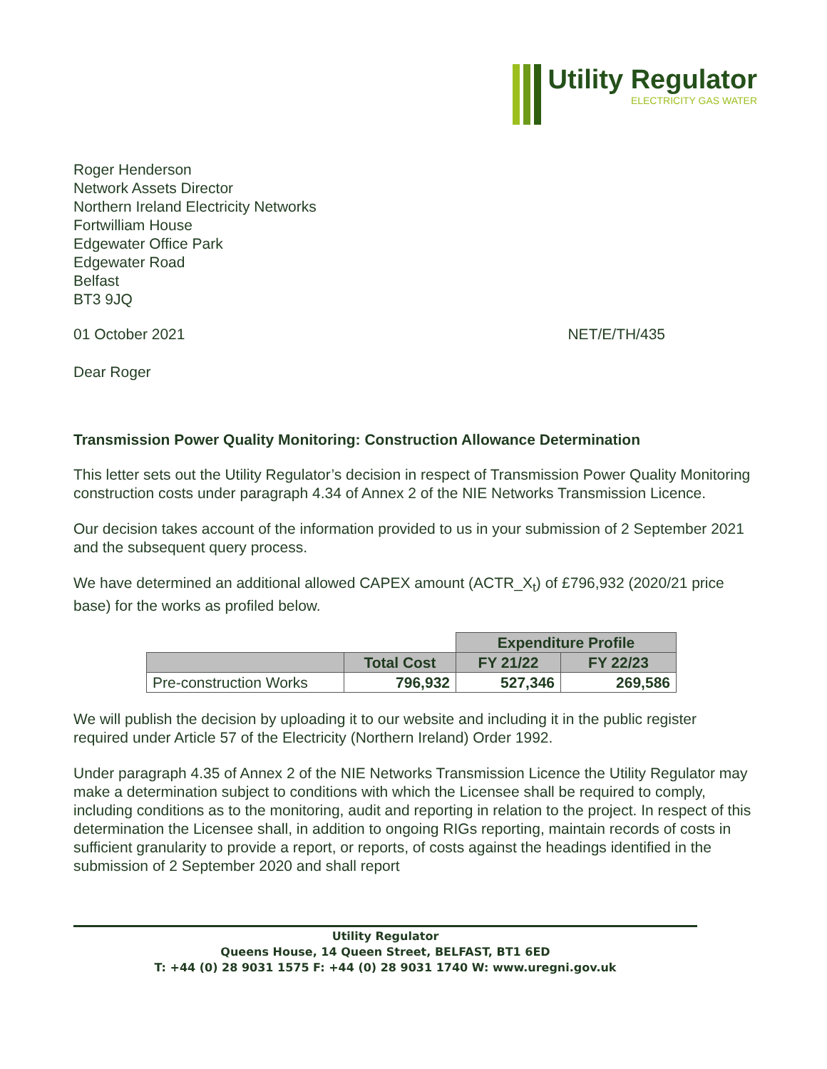Utility Regulator
ELECTRICITY GAS WATER
Roger Henderson
Network Assets Director
Northern Ireland Electricity Networks
Fortwilliam House
Edgewater Office Park
Edgewater Road
Belfast
BT3 9JQ
01 October 2021 NET/E/TH/435
Dear Roger
Transmission Power Quality Monitoring: Construction Allowance Determination
This letter sets out the Utility Regulator’s decision in respect of Transmission Power Quality Monitoring construction costs under paragraph 4.34 of Annex 2 of the NIE Networks Transmission Licence.
Our decision takes account of the information provided to us in your submission of 2 September 2021 and the subsequent query process.
We have determined an additional allowed CAPEX amount (ACTR_X<sub>t</sub>) of £796,932 (2020/21 price base) for the works as profiled below.
| | | Expenditure Profile | |
| --- | --- | --- | --- |
| | Total Cost | FY 21/22 | FY 22/23 |
| Pre-construction Works | 796,932 | 527,346 | 269,586 |
We will publish the decision by uploading it to our website and including it in the public register required under Article 57 of the Electricity (Northern Ireland) Order 1992.
Under paragraph 4.35 of Annex 2 of the NIE Networks Transmission Licence the Utility Regulator may make a determination subject to conditions with which the Licensee shall be required to comply, including conditions as to the monitoring, audit and reporting in relation to the project. In respect of this determination the Licensee shall, in addition to ongoing RIGs reporting, maintain records of costs in sufficient granularity to provide a report, or reports, of costs against the headings identified in the submission of 2 September 2020 and shall report
Utility Regulator
Queens House, 14 Queen Street, BELFAST, BT1 6ED
T: +44 (0) 28 9031 1575 F: +44 (0) 28 9031 1740 W: www.uregni.gov.uk